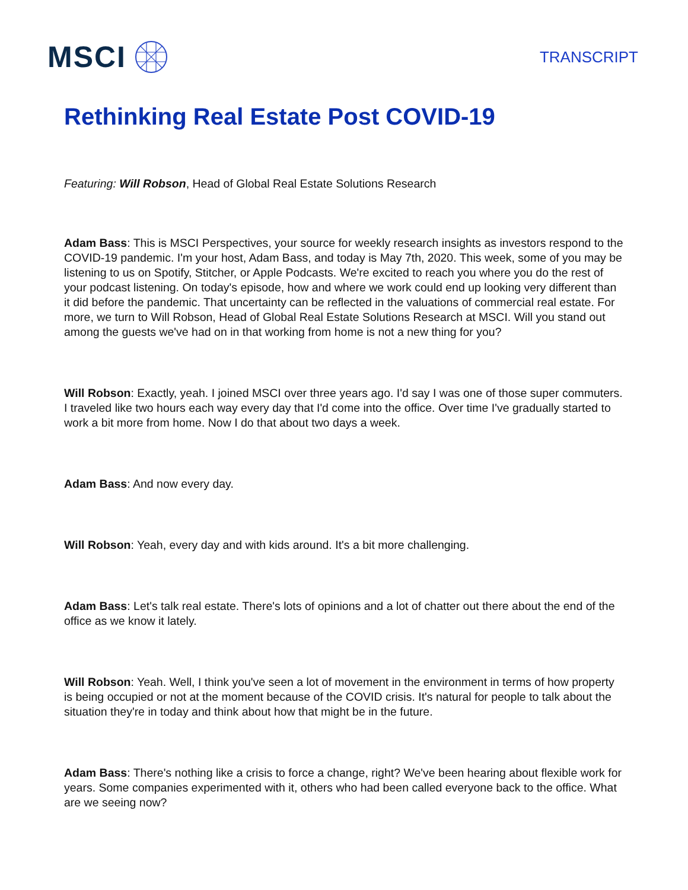MSCI
TRANSCRIPT
Rethinking Real Estate Post COVID-19
Featuring: Will Robson, Head of Global Real Estate Solutions Research
Adam Bass: This is MSCI Perspectives, your source for weekly research insights as investors respond to the COVID-19 pandemic. I'm your host, Adam Bass, and today is May 7th, 2020. This week, some of you may be listening to us on Spotify, Stitcher, or Apple Podcasts. We're excited to reach you where you do the rest of your podcast listening. On today's episode, how and where we work could end up looking very different than it did before the pandemic. That uncertainty can be reflected in the valuations of commercial real estate. For more, we turn to Will Robson, Head of Global Real Estate Solutions Research at MSCI. Will you stand out among the guests we've had on in that working from home is not a new thing for you?
Will Robson: Exactly, yeah. I joined MSCI over three years ago. I'd say I was one of those super commuters. I traveled like two hours each way every day that I'd come into the office. Over time I've gradually started to work a bit more from home. Now I do that about two days a week.
Adam Bass: And now every day.
Will Robson: Yeah, every day and with kids around. It's a bit more challenging.
Adam Bass: Let's talk real estate. There's lots of opinions and a lot of chatter out there about the end of the office as we know it lately.
Will Robson: Yeah. Well, I think you've seen a lot of movement in the environment in terms of how property is being occupied or not at the moment because of the COVID crisis. It's natural for people to talk about the situation they're in today and think about how that might be in the future.
Adam Bass: There's nothing like a crisis to force a change, right? We've been hearing about flexible work for years. Some companies experimented with it, others who had been called everyone back to the office. What are we seeing now?